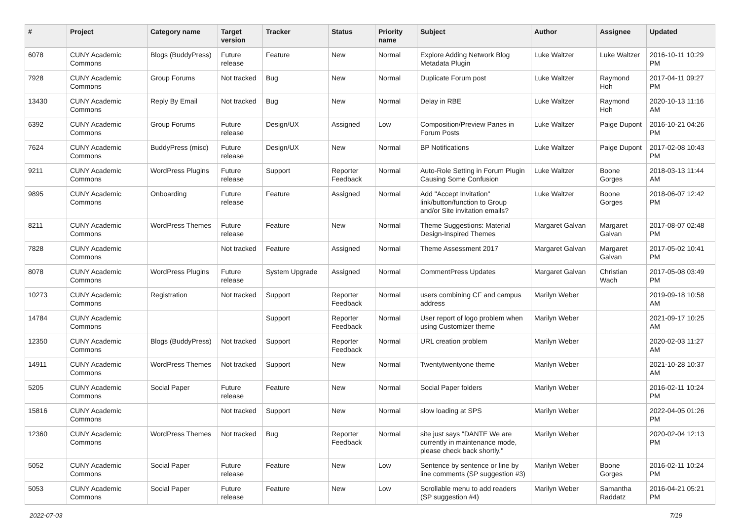| # | Project | Category name | Target version | Tracker | Status | Priority name | Subject | Author | Assignee | Updated |
| --- | --- | --- | --- | --- | --- | --- | --- | --- | --- | --- |
| 6078 | CUNY Academic Commons | Blogs (BuddyPress) | Future release | Feature | New | Normal | Explore Adding Network Blog Metadata Plugin | Luke Waltzer | Luke Waltzer | 2016-10-11 10:29 PM |
| 7928 | CUNY Academic Commons | Group Forums | Not tracked | Bug | New | Normal | Duplicate Forum post | Luke Waltzer | Raymond Hoh | 2017-04-11 09:27 PM |
| 13430 | CUNY Academic Commons | Reply By Email | Not tracked | Bug | New | Normal | Delay in RBE | Luke Waltzer | Raymond Hoh | 2020-10-13 11:16 AM |
| 6392 | CUNY Academic Commons | Group Forums | Future release | Design/UX | Assigned | Low | Composition/Preview Panes in Forum Posts | Luke Waltzer | Paige Dupont | 2016-10-21 04:26 PM |
| 7624 | CUNY Academic Commons | BuddyPress (misc) | Future release | Design/UX | New | Normal | BP Notifications | Luke Waltzer | Paige Dupont | 2017-02-08 10:43 PM |
| 9211 | CUNY Academic Commons | WordPress Plugins | Future release | Support | Reporter Feedback | Normal | Auto-Role Setting in Forum Plugin Causing Some Confusion | Luke Waltzer | Boone Gorges | 2018-03-13 11:44 AM |
| 9895 | CUNY Academic Commons | Onboarding | Future release | Feature | Assigned | Normal | Add "Accept Invitation" link/button/function to Group and/or Site invitation emails? | Luke Waltzer | Boone Gorges | 2018-06-07 12:42 PM |
| 8211 | CUNY Academic Commons | WordPress Themes | Future release | Feature | New | Normal | Theme Suggestions: Material Design-Inspired Themes | Margaret Galvan | Margaret Galvan | 2017-08-07 02:48 PM |
| 7828 | CUNY Academic Commons | | Not tracked | Feature | Assigned | Normal | Theme Assessment 2017 | Margaret Galvan | Margaret Galvan | 2017-05-02 10:41 PM |
| 8078 | CUNY Academic Commons | WordPress Plugins | Future release | System Upgrade | Assigned | Normal | CommentPress Updates | Margaret Galvan | Christian Wach | 2017-05-08 03:49 PM |
| 10273 | CUNY Academic Commons | Registration | Not tracked | Support | Reporter Feedback | Normal | users combining CF and campus address | Marilyn Weber | | 2019-09-18 10:58 AM |
| 14784 | CUNY Academic Commons | | | Support | Reporter Feedback | Normal | User report of logo problem when using Customizer theme | Marilyn Weber | | 2021-09-17 10:25 AM |
| 12350 | CUNY Academic Commons | Blogs (BuddyPress) | Not tracked | Support | Reporter Feedback | Normal | URL creation problem | Marilyn Weber | | 2020-02-03 11:27 AM |
| 14911 | CUNY Academic Commons | WordPress Themes | Not tracked | Support | New | Normal | Twentytwentyone theme | Marilyn Weber | | 2021-10-28 10:37 AM |
| 5205 | CUNY Academic Commons | Social Paper | Future release | Feature | New | Normal | Social Paper folders | Marilyn Weber | | 2016-02-11 10:24 PM |
| 15816 | CUNY Academic Commons | | Not tracked | Support | New | Normal | slow loading at SPS | Marilyn Weber | | 2022-04-05 01:26 PM |
| 12360 | CUNY Academic Commons | WordPress Themes | Not tracked | Bug | Reporter Feedback | Normal | site just says "DANTE We are currently in maintenance mode, please check back shortly." | Marilyn Weber | | 2020-02-04 12:13 PM |
| 5052 | CUNY Academic Commons | Social Paper | Future release | Feature | New | Low | Sentence by sentence or line by line comments (SP suggestion #3) | Marilyn Weber | Boone Gorges | 2016-02-11 10:24 PM |
| 5053 | CUNY Academic Commons | Social Paper | Future release | Feature | New | Low | Scrollable menu to add readers (SP suggestion #4) | Marilyn Weber | Samantha Raddatz | 2016-04-21 05:21 PM |
2022-07-03 7/19